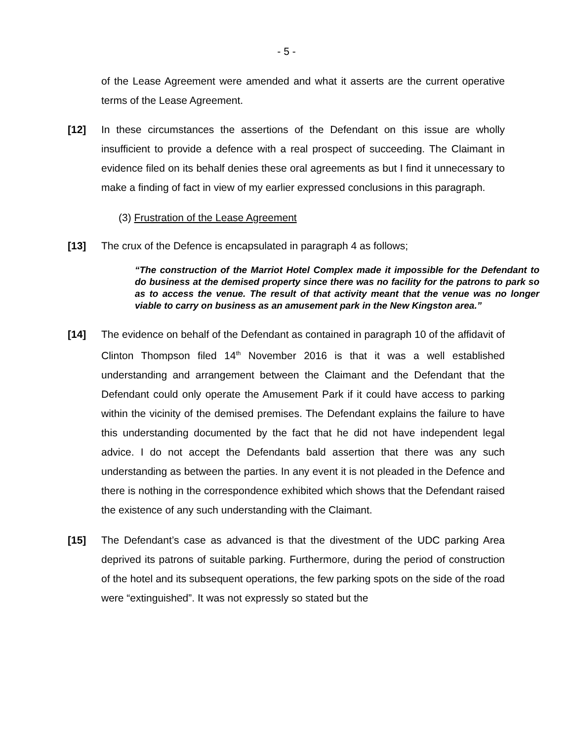- 5 -
of the Lease Agreement were amended and what it asserts are the current operative terms of the Lease Agreement.
[12] In these circumstances the assertions of the Defendant on this issue are wholly insufficient to provide a defence with a real prospect of succeeding. The Claimant in evidence filed on its behalf denies these oral agreements as but I find it unnecessary to make a finding of fact in view of my earlier expressed conclusions in this paragraph.
(3) Frustration of the Lease Agreement
[13] The crux of the Defence is encapsulated in paragraph 4 as follows;
“The construction of the Marriot Hotel Complex made it impossible for the Defendant to do business at the demised property since there was no facility for the patrons to park so as to access the venue. The result of that activity meant that the venue was no longer viable to carry on business as an amusement park in the New Kingston area.”
[14] The evidence on behalf of the Defendant as contained in paragraph 10 of the affidavit of Clinton Thompson filed 14<sup>th</sup> November 2016 is that it was a well established understanding and arrangement between the Claimant and the Defendant that the Defendant could only operate the Amusement Park if it could have access to parking within the vicinity of the demised premises. The Defendant explains the failure to have this understanding documented by the fact that he did not have independent legal advice. I do not accept the Defendants bald assertion that there was any such understanding as between the parties. In any event it is not pleaded in the Defence and there is nothing in the correspondence exhibited which shows that the Defendant raised the existence of any such understanding with the Claimant.
[15] The Defendant’s case as advanced is that the divestment of the UDC parking Area deprived its patrons of suitable parking. Furthermore, during the period of construction of the hotel and its subsequent operations, the few parking spots on the side of the road were “extinguished”. It was not expressly so stated but the